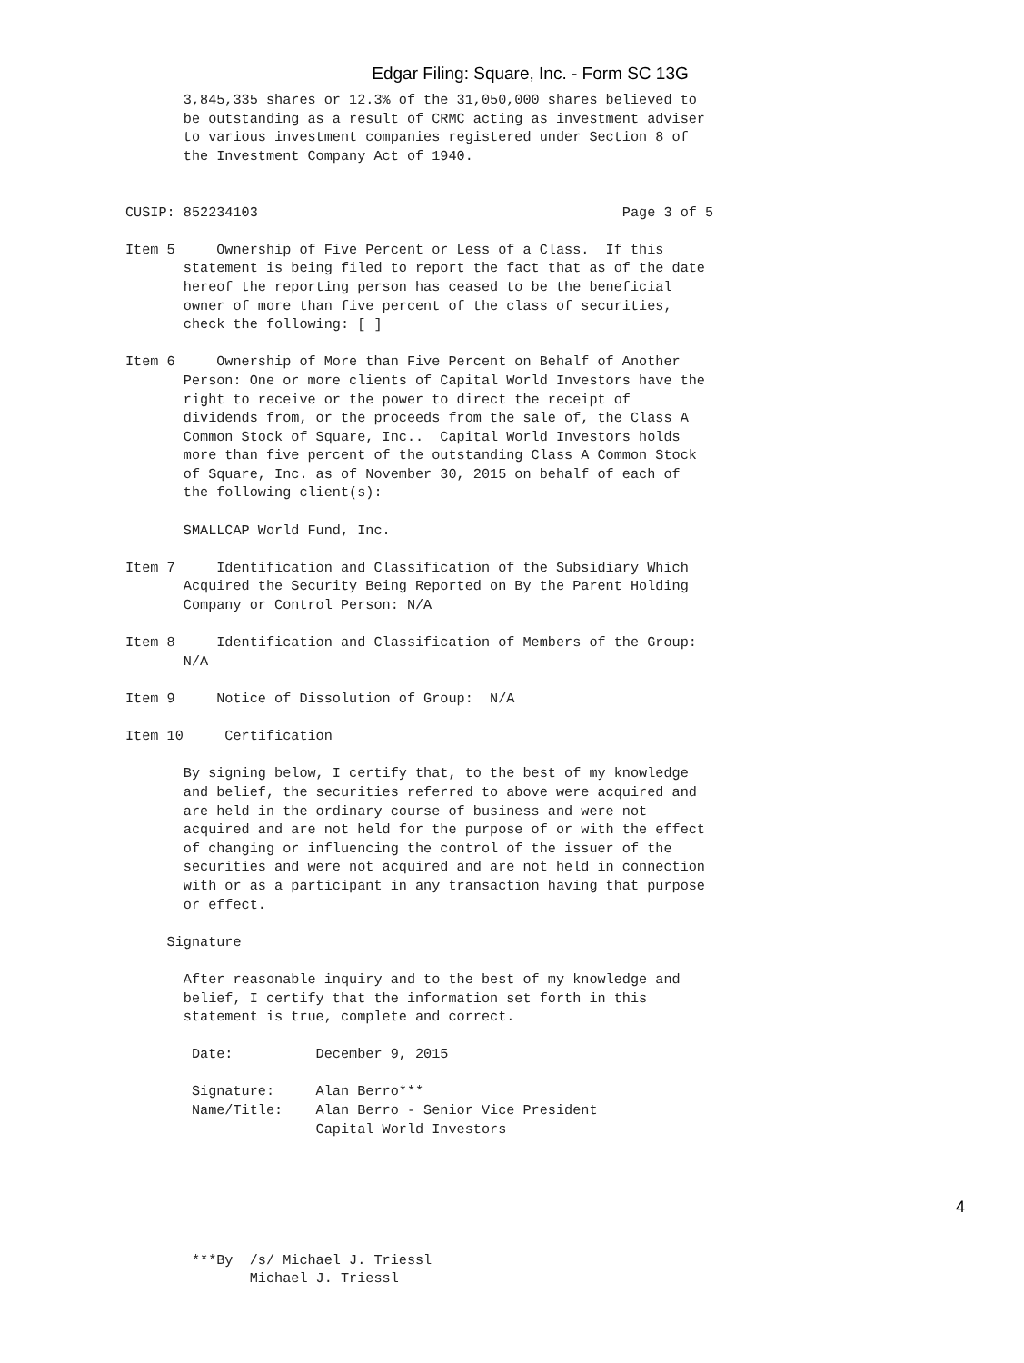Edgar Filing: Square, Inc. - Form SC 13G
       3,845,335 shares or 12.3% of the 31,050,000 shares believed to
       be outstanding as a result of CRMC acting as investment adviser
       to various investment companies registered under Section 8 of
       the Investment Company Act of 1940.


CUSIP: 852234103                                            Page 3 of 5

Item 5     Ownership of Five Percent or Less of a Class.  If this
       statement is being filed to report the fact that as of the date
       hereof the reporting person has ceased to be the beneficial
       owner of more than five percent of the class of securities,
       check the following: [ ]

Item 6     Ownership of More than Five Percent on Behalf of Another
       Person: One or more clients of Capital World Investors have the
       right to receive or the power to direct the receipt of
       dividends from, or the proceeds from the sale of, the Class A
       Common Stock of Square, Inc..  Capital World Investors holds
       more than five percent of the outstanding Class A Common Stock
       of Square, Inc. as of November 30, 2015 on behalf of each of
       the following client(s):

       SMALLCAP World Fund, Inc.

Item 7     Identification and Classification of the Subsidiary Which
       Acquired the Security Being Reported on By the Parent Holding
       Company or Control Person: N/A

Item 8     Identification and Classification of Members of the Group:
       N/A

Item 9     Notice of Dissolution of Group:  N/A

Item 10     Certification

       By signing below, I certify that, to the best of my knowledge
       and belief, the securities referred to above were acquired and
       are held in the ordinary course of business and were not
       acquired and are not held for the purpose of or with the effect
       of changing or influencing the control of the issuer of the
       securities and were not acquired and are not held in connection
       with or as a participant in any transaction having that purpose
       or effect.

     Signature

       After reasonable inquiry and to the best of my knowledge and
       belief, I certify that the information set forth in this
       statement is true, complete and correct.

        Date:          December 9, 2015

        Signature:     Alan Berro***
        Name/Title:    Alan Berro - Senior Vice President
                       Capital World Investors






        ***By  /s/ Michael J. Triessl
               Michael J. Triessl
4